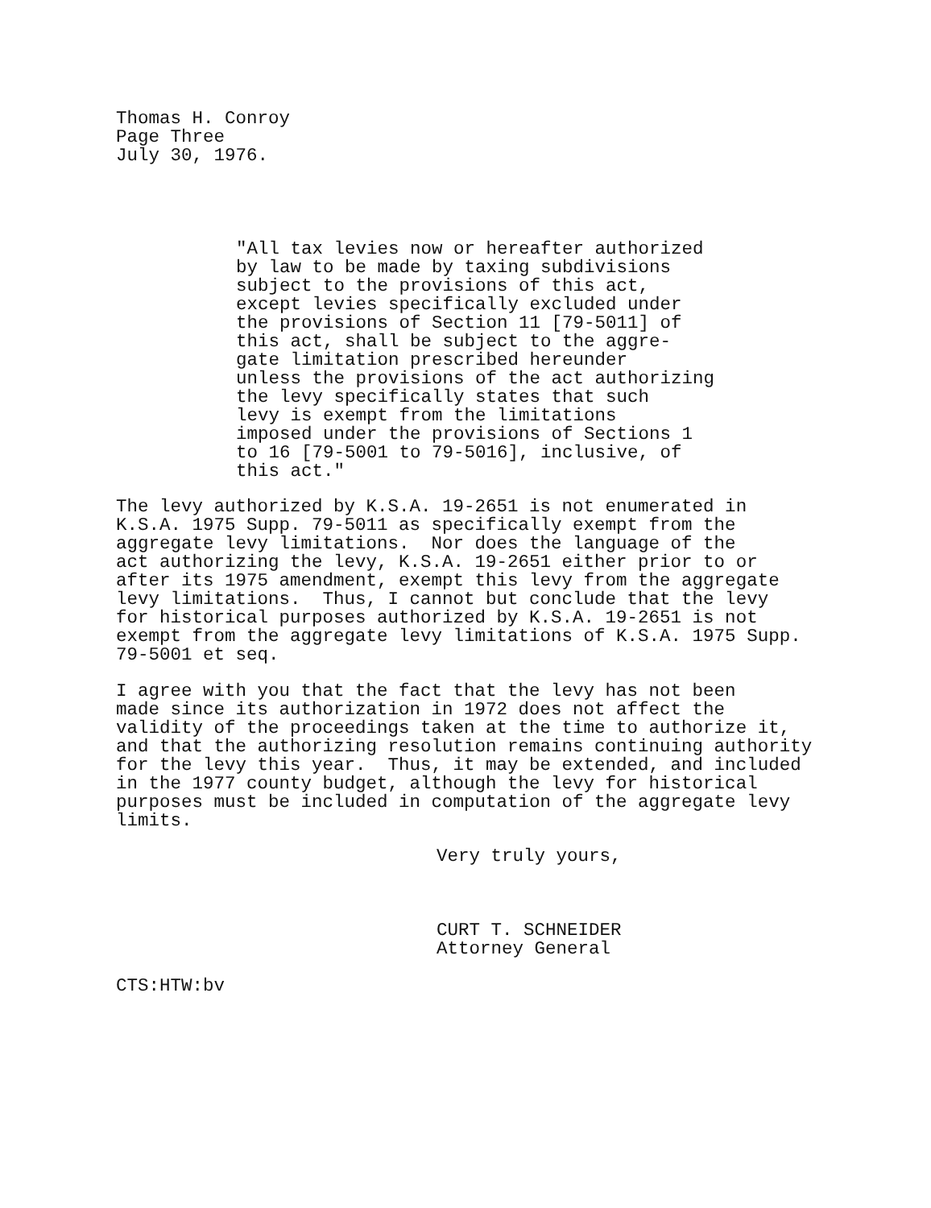Thomas H. Conroy
Page Three
July 30, 1976.
"All tax levies now or hereafter authorized by law to be made by taxing subdivisions subject to the provisions of this act, except levies specifically excluded under the provisions of Section 11 [79-5011] of this act, shall be subject to the aggre- gate limitation prescribed hereunder unless the provisions of the act authorizing the levy specifically states that such levy is exempt from the limitations imposed under the provisions of Sections 1 to 16 [79-5001 to 79-5016], inclusive, of this act."
The levy authorized by K.S.A. 19-2651 is not enumerated in K.S.A. 1975 Supp. 79-5011 as specifically exempt from the aggregate levy limitations. Nor does the language of the act authorizing the levy, K.S.A. 19-2651 either prior to or after its 1975 amendment, exempt this levy from the aggregate levy limitations. Thus, I cannot but conclude that the levy for historical purposes authorized by K.S.A. 19-2651 is not exempt from the aggregate levy limitations of K.S.A. 1975 Supp. 79-5001 et seq.
I agree with you that the fact that the levy has not been made since its authorization in 1972 does not affect the validity of the proceedings taken at the time to authorize it, and that the authorizing resolution remains continuing authority for the levy this year. Thus, it may be extended, and included in the 1977 county budget, although the levy for historical purposes must be included in computation of the aggregate levy limits.
Very truly yours,
CURT T. SCHNEIDER
Attorney General
CTS:HTW:bv